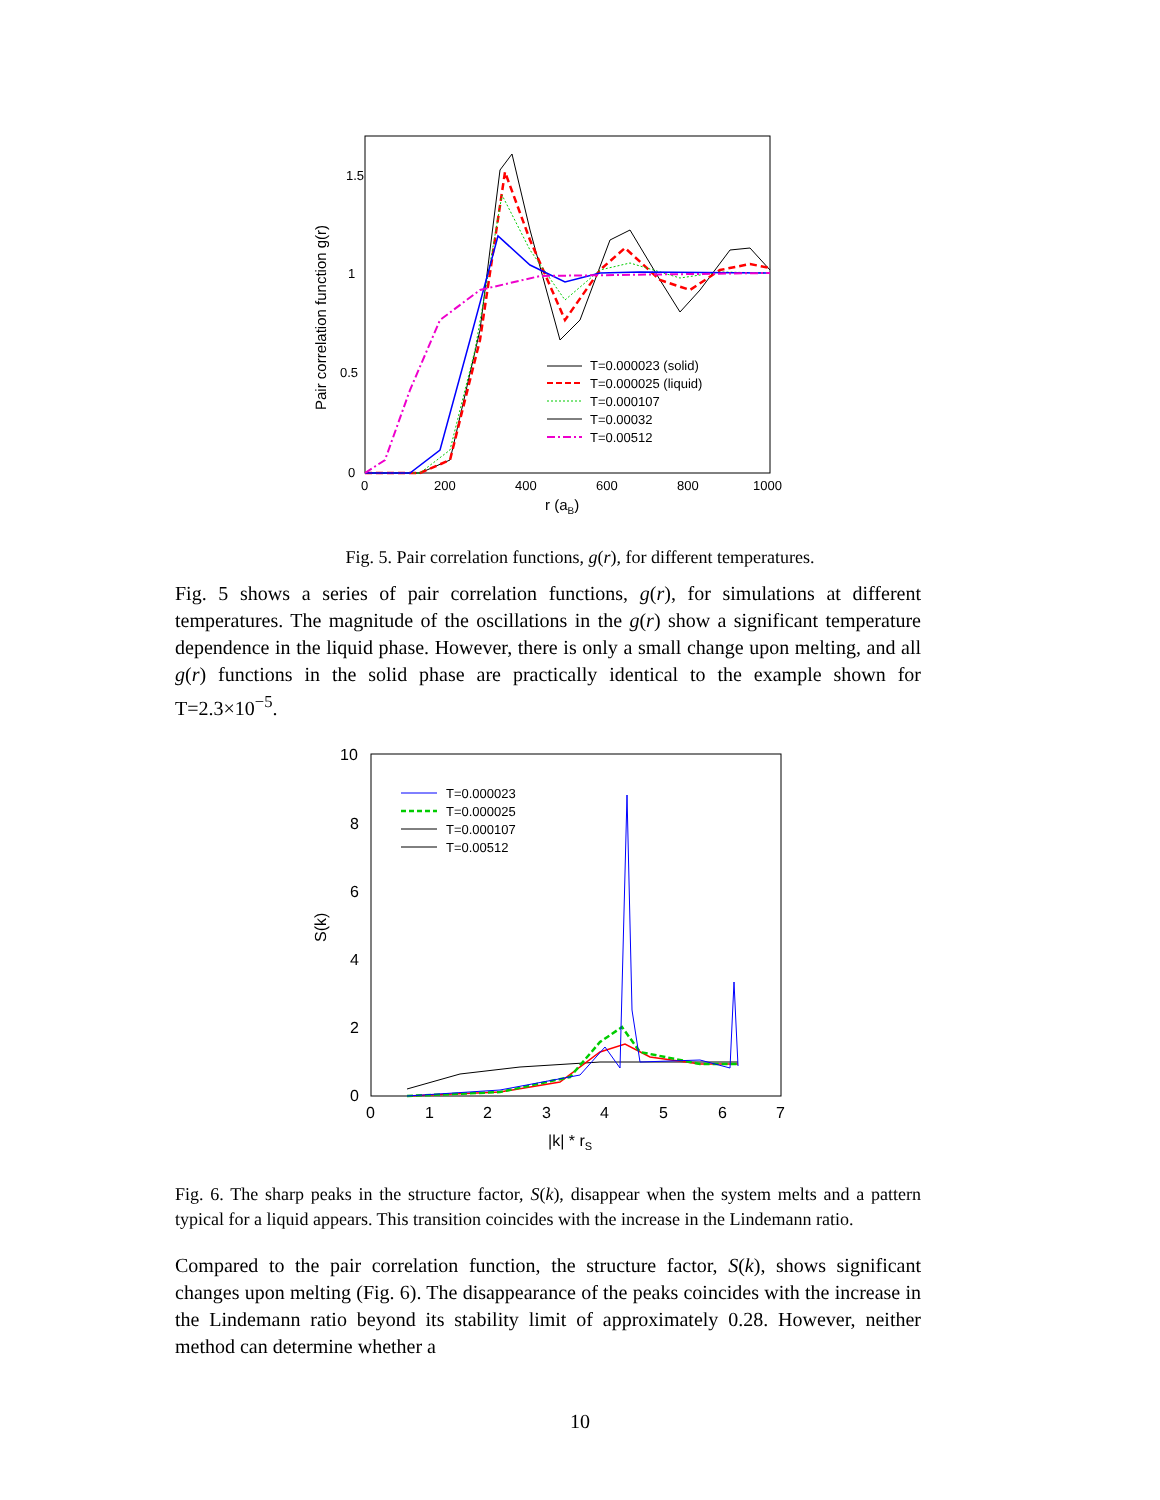1.5
1
0.5
0
0
200
400
600
800
1000
r (aB)
Pair correlation function g(r)
T=0.000023 (solid)
T=0.000025 (liquid)
T=0.000107
T=0.00032
T=0.00512
Fig. 5. Pair correlation functions, g(r), for different temperatures.
Fig. 5 shows a series of pair correlation functions, g(r), for simulations at different temperatures. The magnitude of the oscillations in the g(r) show a significant temperature dependence in the liquid phase. However, there is only a small change upon melting, and all g(r) functions in the solid phase are practically identical to the example shown for T=2.3×10<sup>−5</sup>.
10
8
6
4
2
0
0
1
2
3
4
5
6
7
|k| * rS
S(k)
T=0.000023
T=0.000025
T=0.000107
T=0.00512
Fig. 6. The sharp peaks in the structure factor, S(k), disappear when the system melts and a pattern typical for a liquid appears. This transition coincides with the increase in the Lindemann ratio.
Compared to the pair correlation function, the structure factor, S(k), shows significant changes upon melting (Fig. 6). The disappearance of the peaks coincides with the increase in the Lindemann ratio beyond its stability limit of approximately 0.28. However, neither method can determine whether a
10